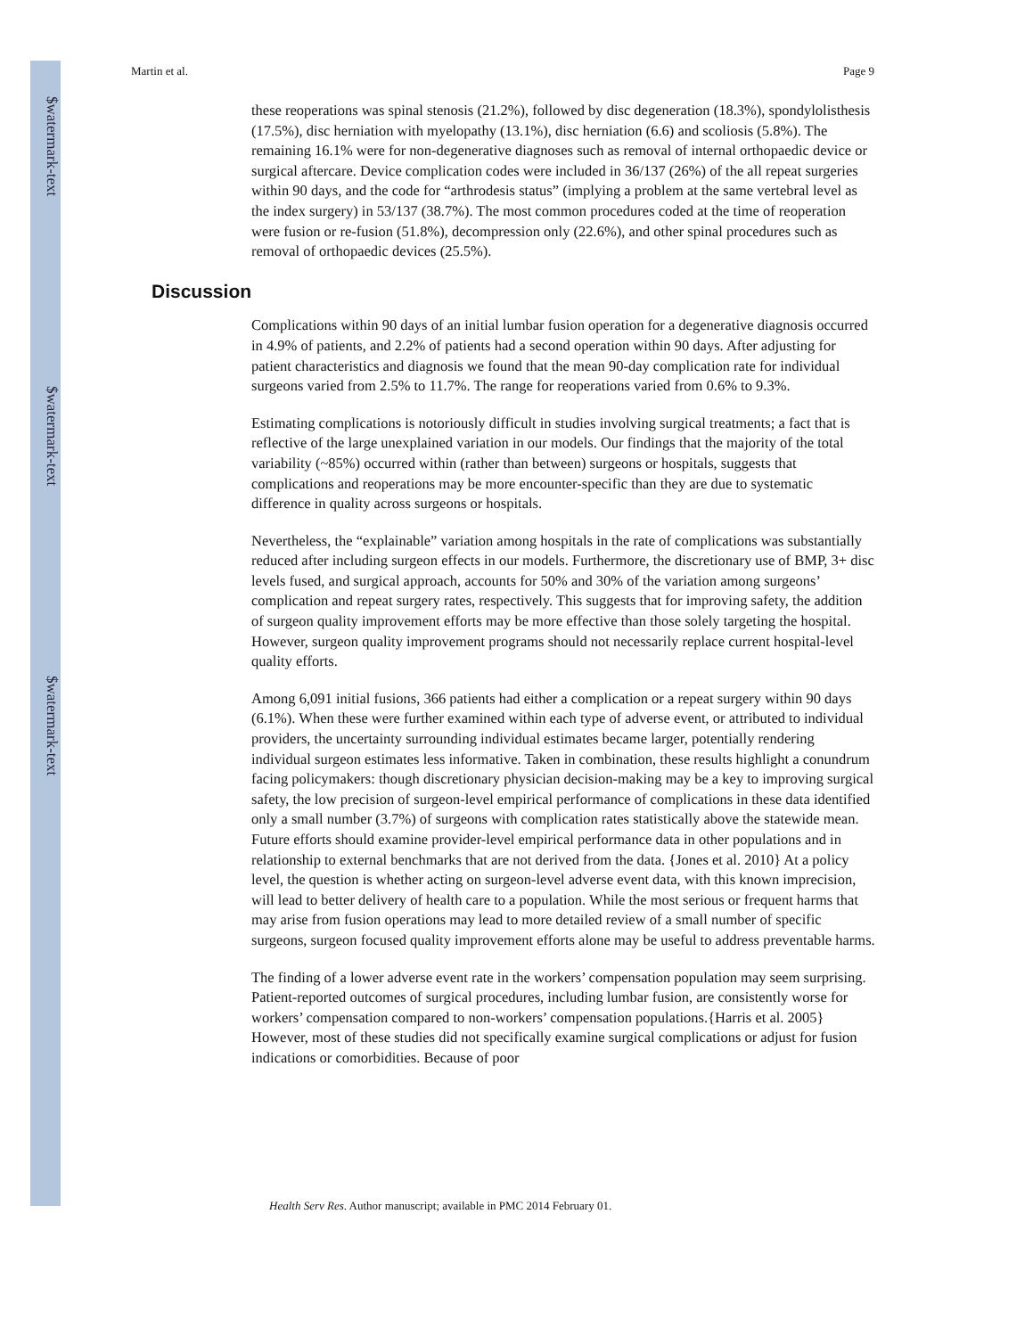$watermark-text
$watermark-text
$watermark-text
Martin et al. Page 9
these reoperations was spinal stenosis (21.2%), followed by disc degeneration (18.3%), spondylolisthesis (17.5%), disc herniation with myelopathy (13.1%), disc herniation (6.6) and scoliosis (5.8%). The remaining 16.1% were for non-degenerative diagnoses such as removal of internal orthopaedic device or surgical aftercare. Device complication codes were included in 36/137 (26%) of the all repeat surgeries within 90 days, and the code for “arthrodesis status” (implying a problem at the same vertebral level as the index surgery) in 53/137 (38.7%). The most common procedures coded at the time of reoperation were fusion or re-fusion (51.8%), decompression only (22.6%), and other spinal procedures such as removal of orthopaedic devices (25.5%).
Discussion
Complications within 90 days of an initial lumbar fusion operation for a degenerative diagnosis occurred in 4.9% of patients, and 2.2% of patients had a second operation within 90 days. After adjusting for patient characteristics and diagnosis we found that the mean 90-day complication rate for individual surgeons varied from 2.5% to 11.7%. The range for reoperations varied from 0.6% to 9.3%.
Estimating complications is notoriously difficult in studies involving surgical treatments; a fact that is reflective of the large unexplained variation in our models. Our findings that the majority of the total variability (~85%) occurred within (rather than between) surgeons or hospitals, suggests that complications and reoperations may be more encounter-specific than they are due to systematic difference in quality across surgeons or hospitals.
Nevertheless, the “explainable” variation among hospitals in the rate of complications was substantially reduced after including surgeon effects in our models. Furthermore, the discretionary use of BMP, 3+ disc levels fused, and surgical approach, accounts for 50% and 30% of the variation among surgeons’ complication and repeat surgery rates, respectively. This suggests that for improving safety, the addition of surgeon quality improvement efforts may be more effective than those solely targeting the hospital. However, surgeon quality improvement programs should not necessarily replace current hospital-level quality efforts.
Among 6,091 initial fusions, 366 patients had either a complication or a repeat surgery within 90 days (6.1%). When these were further examined within each type of adverse event, or attributed to individual providers, the uncertainty surrounding individual estimates became larger, potentially rendering individual surgeon estimates less informative. Taken in combination, these results highlight a conundrum facing policymakers: though discretionary physician decision-making may be a key to improving surgical safety, the low precision of surgeon-level empirical performance of complications in these data identified only a small number (3.7%) of surgeons with complication rates statistically above the statewide mean. Future efforts should examine provider-level empirical performance data in other populations and in relationship to external benchmarks that are not derived from the data. {Jones et al. 2010} At a policy level, the question is whether acting on surgeon-level adverse event data, with this known imprecision, will lead to better delivery of health care to a population. While the most serious or frequent harms that may arise from fusion operations may lead to more detailed review of a small number of specific surgeons, surgeon focused quality improvement efforts alone may be useful to address preventable harms.
The finding of a lower adverse event rate in the workers’ compensation population may seem surprising. Patient-reported outcomes of surgical procedures, including lumbar fusion, are consistently worse for workers’ compensation compared to non-workers’ compensation populations.{Harris et al. 2005} However, most of these studies did not specifically examine surgical complications or adjust for fusion indications or comorbidities. Because of poor
Health Serv Res. Author manuscript; available in PMC 2014 February 01.